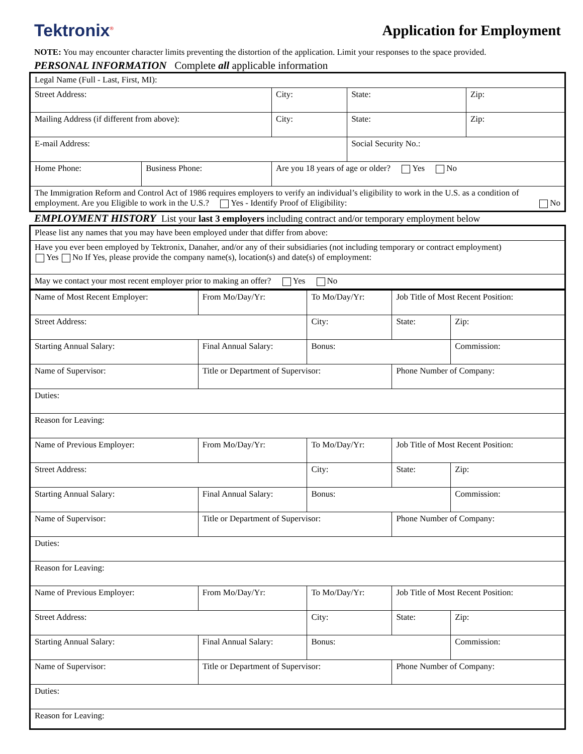Tektronix<sup>®</sup>
Application for Employment
NOTE: You may encounter character limits preventing the distortion of the application. Limit your responses to the space provided.
PERSONAL INFORMATION Complete all applicable information
| Legal Name (Full - Last, First, MI): | | | | |
| Street Address: | | City: | State: | Zip: |
| Mailing Address (if different from above): | | City: | State: | Zip: |
| E-mail Address: | | | Social Security No.: | |
| Home Phone: | Business Phone: | Are you 18 years of age or older? Yes No | | |
| The Immigration Reform and Control Act of 1986 requires employers to verify an individual’s eligibility to work in the U.S. as a condition of employment. Are you Eligible to work in the U.S.? Yes - Identify Proof of Eligibility: No | | | | |
EMPLOYMENT HISTORY List your last 3 employers including contract and/or temporary employment below
| Please list any names that you may have been employed under that differ from above: |
| Have you ever been employed by Tektronix, Danaher, and/or any of their subsidiaries (not including temporary or contract employment) Yes No If Yes, please provide the company name(s), location(s) and date(s) of employment: |
| May we contact your most recent employer prior to making an offer? Yes No |
| Name of Most Recent Employer: | From Mo/Day/Yr: | To Mo/Day/Yr: | Job Title of Most Recent Position: | |
| Street Address: | | City: | State: | Zip: |
| Starting Annual Salary: | Final Annual Salary: | Bonus: | | Commission: |
| Name of Supervisor: | Title or Department of Supervisor: | | Phone Number of Company: | |
| Duties: | | | | |
| Reason for Leaving: | | | | |
| Name of Previous Employer: | From Mo/Day/Yr: | To Mo/Day/Yr: | Job Title of Most Recent Position: | |
| Street Address: | | City: | State: | Zip: |
| Starting Annual Salary: | Final Annual Salary: | Bonus: | | Commission: |
| Name of Supervisor: | Title or Department of Supervisor: | | Phone Number of Company: | |
| Duties: | | | | |
| Reason for Leaving: | | | | |
| Name of Previous Employer: | From Mo/Day/Yr: | To Mo/Day/Yr: | Job Title of Most Recent Position: | |
| Street Address: | | City: | State: | Zip: |
| Starting Annual Salary: | Final Annual Salary: | Bonus: | | Commission: |
| Name of Supervisor: | Title or Department of Supervisor: | | Phone Number of Company: | |
| Duties: | | | | |
| Reason for Leaving: | | | | |